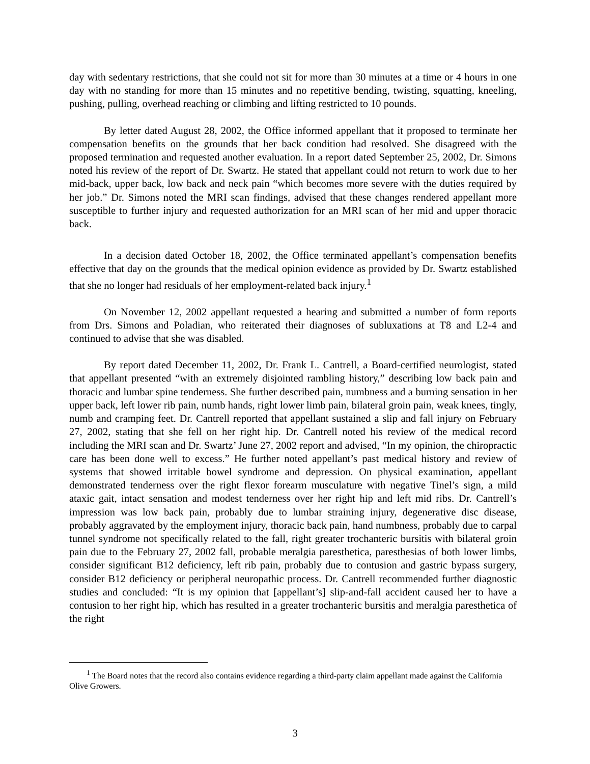day with sedentary restrictions, that she could not sit for more than 30 minutes at a time or 4 hours in one day with no standing for more than 15 minutes and no repetitive bending, twisting, squatting, kneeling, pushing, pulling, overhead reaching or climbing and lifting restricted to 10 pounds.
By letter dated August 28, 2002, the Office informed appellant that it proposed to terminate her compensation benefits on the grounds that her back condition had resolved. She disagreed with the proposed termination and requested another evaluation. In a report dated September 25, 2002, Dr. Simons noted his review of the report of Dr. Swartz. He stated that appellant could not return to work due to her mid-back, upper back, low back and neck pain “which becomes more severe with the duties required by her job.” Dr. Simons noted the MRI scan findings, advised that these changes rendered appellant more susceptible to further injury and requested authorization for an MRI scan of her mid and upper thoracic back.
In a decision dated October 18, 2002, the Office terminated appellant’s compensation benefits effective that day on the grounds that the medical opinion evidence as provided by Dr. Swartz established that she no longer had residuals of her employment-related back injury.<sup>1</sup>
On November 12, 2002 appellant requested a hearing and submitted a number of form reports from Drs. Simons and Poladian, who reiterated their diagnoses of subluxations at T8 and L2-4 and continued to advise that she was disabled.
By report dated December 11, 2002, Dr. Frank L. Cantrell, a Board-certified neurologist, stated that appellant presented “with an extremely disjointed rambling history,” describing low back pain and thoracic and lumbar spine tenderness. She further described pain, numbness and a burning sensation in her upper back, left lower rib pain, numb hands, right lower limb pain, bilateral groin pain, weak knees, tingly, numb and cramping feet. Dr. Cantrell reported that appellant sustained a slip and fall injury on February 27, 2002, stating that she fell on her right hip. Dr. Cantrell noted his review of the medical record including the MRI scan and Dr. Swartz’ June 27, 2002 report and advised, “In my opinion, the chiropractic care has been done well to excess.” He further noted appellant’s past medical history and review of systems that showed irritable bowel syndrome and depression. On physical examination, appellant demonstrated tenderness over the right flexor forearm musculature with negative Tinel’s sign, a mild ataxic gait, intact sensation and modest tenderness over her right hip and left mid ribs. Dr. Cantrell’s impression was low back pain, probably due to lumbar straining injury, degenerative disc disease, probably aggravated by the employment injury, thoracic back pain, hand numbness, probably due to carpal tunnel syndrome not specifically related to the fall, right greater trochanteric bursitis with bilateral groin pain due to the February 27, 2002 fall, probable meralgia paresthetica, paresthesias of both lower limbs, consider significant B12 deficiency, left rib pain, probably due to contusion and gastric bypass surgery, consider B12 deficiency or peripheral neuropathic process. Dr. Cantrell recommended further diagnostic studies and concluded: “It is my opinion that [appellant’s] slip-and-fall accident caused her to have a contusion to her right hip, which has resulted in a greater trochanteric bursitis and meralgia paresthetica of the right
<sup>1</sup> The Board notes that the record also contains evidence regarding a third-party claim appellant made against the California Olive Growers.
3